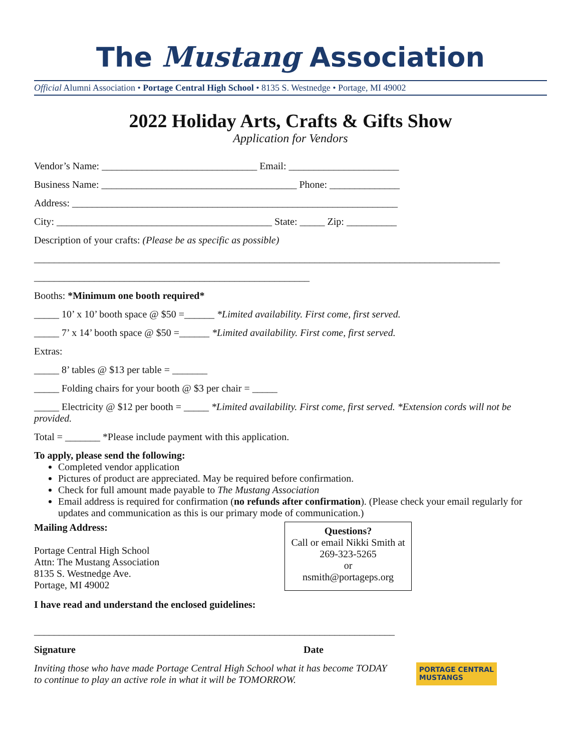The Mustang Association
Official Alumni Association • Portage Central High School • 8135 S. Westnedge • Portage, MI 49002
2022 Holiday Arts, Crafts & Gifts Show
Application for Vendors
Vendor’s Name: _______________________________ Email: ______________________
Business Name: _______________________________________ Phone: ______________
Address: _________________________________________________________________
City: ___________________________________________ State: _____ Zip: __________
Description of your crafts: (Please be as specific as possible)
_____________________________________________________________________________________________
_______________________________________________________
Booths: *Minimum one booth required*
_____ 10’ x 10’ booth space @ $50 =______ *Limited availability. First come, first served.
_____ 7’ x 14’ booth space @ $50 =______ *Limited availability. First come, first served.
Extras:
_____ 8’ tables @ $13 per table = _______
_____ Folding chairs for your booth @ $3 per chair = _____
_____ Electricity @ $12 per booth = _____ *Limited availability. First come, first served. *Extension cords will not be provided.
Total = _______ *Please include payment with this application.
To apply, please send the following:
Completed vendor application
Pictures of product are appreciated. May be required before confirmation.
Check for full amount made payable to The Mustang Association
Email address is required for confirmation (no refunds after confirmation). (Please check your email regularly for updates and communication as this is our primary mode of communication.)
Mailing Address:
Portage Central High School
Attn: The Mustang Association
8135 S. Westnedge Ave.
Portage, MI 49002
Questions?
Call or email Nikki Smith at 269-323-5265
or
nsmith@portageps.org
I have read and understand the enclosed guidelines:
________________________________________________________________________
Signature Date
Inviting those who have made Portage Central High School what it has become TODAY
to continue to play an active role in what it will be TOMORROW.
PORTAGE CENTRAL
MUSTANGS